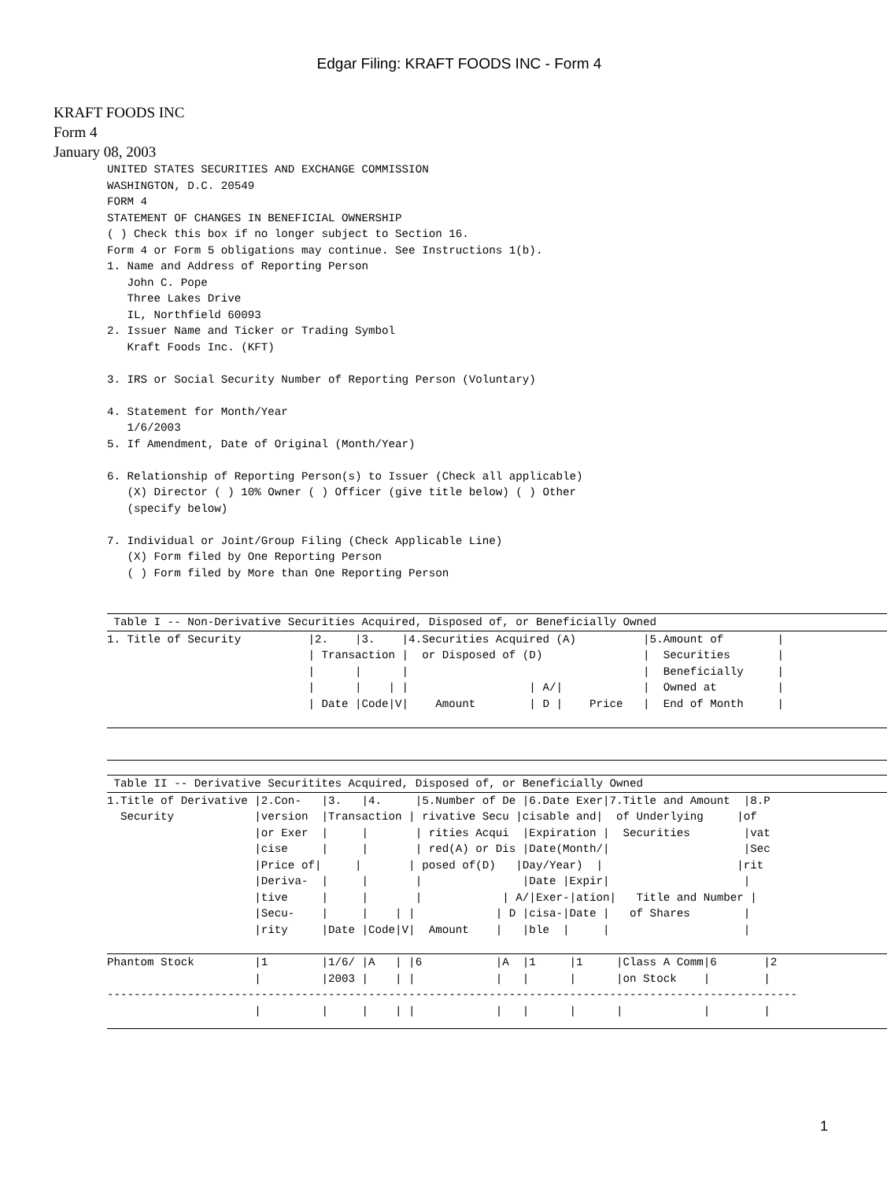Edgar Filing: KRAFT FOODS INC - Form 4
KRAFT FOODS INC
Form 4
January 08, 2003
UNITED STATES SECURITIES AND EXCHANGE COMMISSION
WASHINGTON, D.C. 20549
FORM 4
STATEMENT OF CHANGES IN BENEFICIAL OWNERSHIP
( ) Check this box if no longer subject to Section 16.
Form 4 or Form 5 obligations may continue. See Instructions 1(b).
1. Name and Address of Reporting Person
   John C. Pope
   Three Lakes Drive
   IL, Northfield 60093
2. Issuer Name and Ticker or Trading Symbol
   Kraft Foods Inc. (KFT)

3. IRS or Social Security Number of Reporting Person (Voluntary)

4. Statement for Month/Year
   1/6/2003
5. If Amendment, Date of Original (Month/Year)

6. Relationship of Reporting Person(s) to Issuer (Check all applicable)
   (X) Director ( ) 10% Owner ( ) Officer (give title below) ( ) Other
   (specify below)

7. Individual or Joint/Group Filing (Check Applicable Line)
   (X) Form filed by One Reporting Person
   ( ) Form filed by More than One Reporting Person
 Table I -- Non-Derivative Securities Acquired, Disposed of, or Beneficially Owned
1. Title of Security          |2.    |3.    |4.Securities Acquired (A)          |5.Amount of        |
                              | Transaction |  or Disposed of (D)               |  Securities       |
                              |      |      |                                   |  Beneficially     |
                              |      |    | |                  | A/|            |  Owned at         |
                              | Date |Code|V|    Amount        | D |    Price   |  End of Month     |

 Table II -- Derivative Securitites Acquired, Disposed of, or Beneficially Owned
1.Title of Derivative |2.Con-   |3.   |4.     |5.Number of De |6.Date Exer|7.Title and Amount  |8.P
  Security            |version  |Transaction | rivative Secu |cisable and|  of Underlying     |of
                      |or Exer  |     |       | rities Acqui  |Expiration |  Securities        |vat
                      |cise     |     |       | red(A) or Dis |Date(Month/|                    |Sec
                      |Price of|     |       | posed of(D)   |Day/Year)  |                    |rit
                      |Deriva-  |     |       |               |Date |Expir|                    |
                      |tive     |     |       |            | A/|Exer-|ation|   Title and Number |
                      |Secu-    |     |    | |            | D |cisa-|Date |   of Shares        |
                      |rity     |Date |Code|V|  Amount    |   |ble  |     |                    |
Phantom Stock         |1        |1/6/ |A   | |6           |A  |1     |1     |Class A Comm|6       |2
                      |         |2003 |    | |            |   |      |      |on Stock    |        |
-------------------------------------------------------------------------------------------------------
                      |         |     |    | |            |   |      |      |            |        |
1